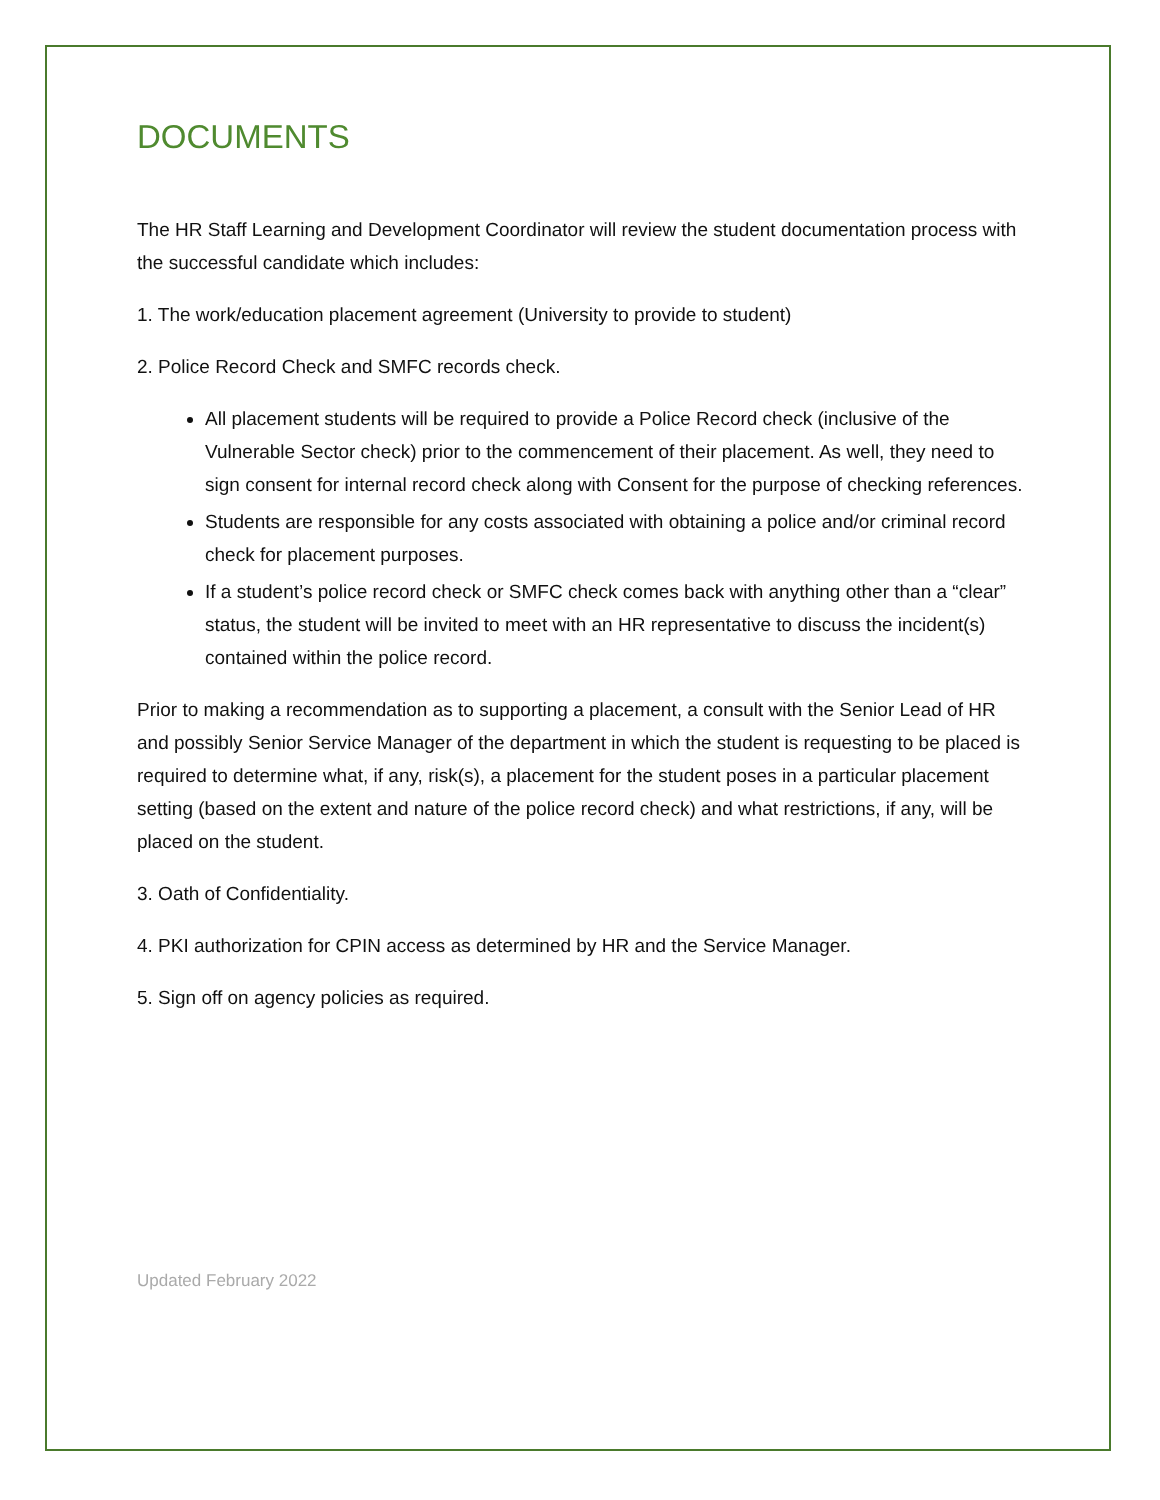DOCUMENTS
The HR Staff Learning and Development Coordinator will review the student documentation process with the successful candidate which includes:
1. The work/education placement agreement (University to provide to student)
2. Police Record Check and SMFC records check.
All placement students will be required to provide a Police Record check (inclusive of the Vulnerable Sector check) prior to the commencement of their placement. As well, they need to sign consent for internal record check along with Consent for the purpose of checking references.
Students are responsible for any costs associated with obtaining a police and/or criminal record check for placement purposes.
If a student’s police record check or SMFC check comes back with anything other than a “clear” status, the student will be invited to meet with an HR representative to discuss the incident(s) contained within the police record.
Prior to making a recommendation as to supporting a placement, a consult with the Senior Lead of HR and possibly Senior Service Manager of the department in which the student is requesting to be placed is required to determine what, if any, risk(s), a placement for the student poses in a particular placement setting (based on the extent and nature of the police record check) and what restrictions, if any, will be placed on the student.
3. Oath of Confidentiality.
4. PKI authorization for CPIN access as determined by HR and the Service Manager.
5. Sign off on agency policies as required.
Updated February 2022